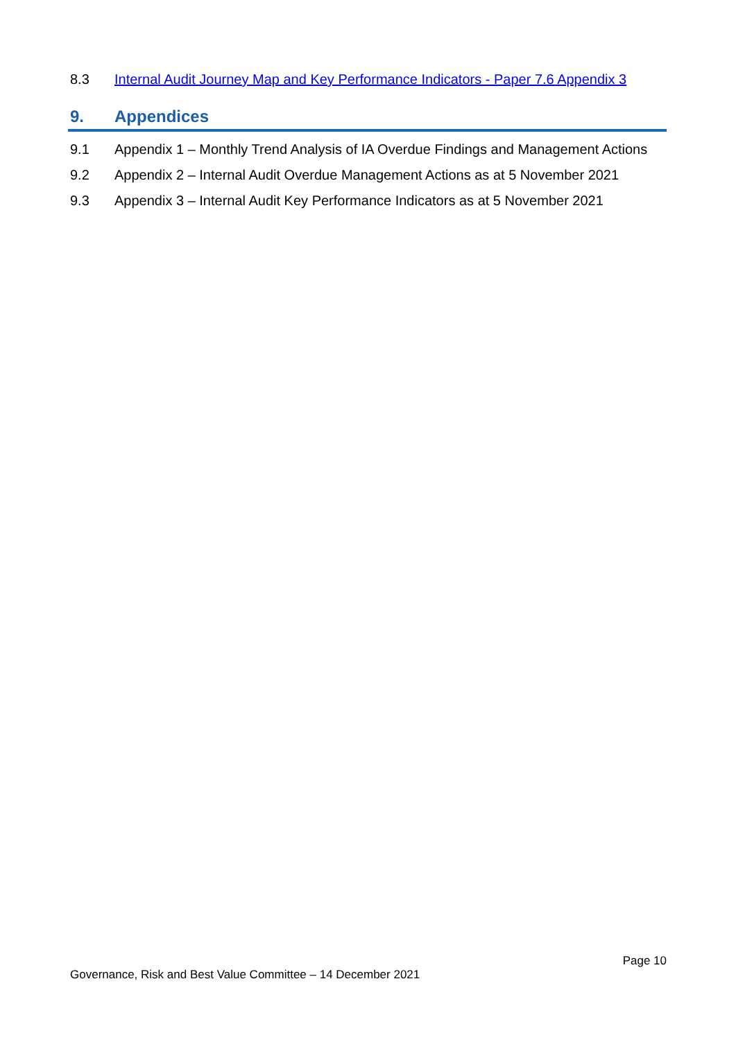8.3 Internal Audit Journey Map and Key Performance Indicators - Paper 7.6 Appendix 3
9. Appendices
9.1 Appendix 1 – Monthly Trend Analysis of IA Overdue Findings and Management Actions
9.2 Appendix 2 – Internal Audit Overdue Management Actions as at 5 November 2021
9.3 Appendix 3 – Internal Audit Key Performance Indicators as at 5 November 2021
Page 10
Governance, Risk and Best Value Committee – 14 December 2021